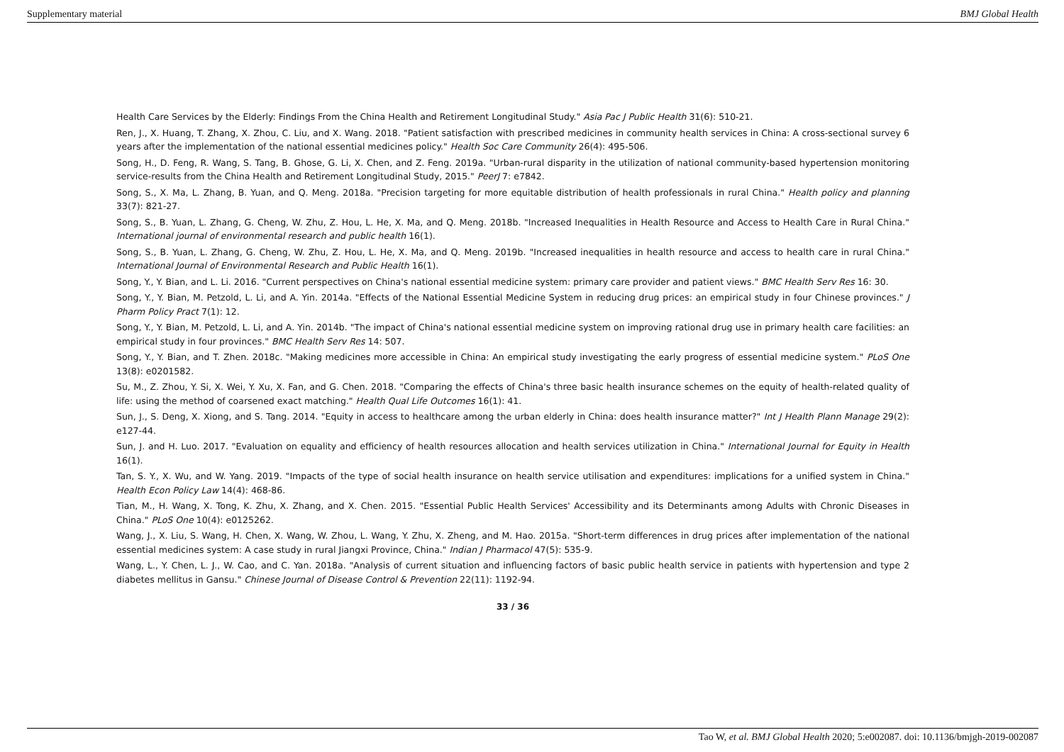Supplementary material BMJ Global Health
Health Care Services by the Elderly: Findings From the China Health and Retirement Longitudinal Study." Asia Pac J Public Health 31(6): 510-21.
Ren, J., X. Huang, T. Zhang, X. Zhou, C. Liu, and X. Wang. 2018. "Patient satisfaction with prescribed medicines in community health services in China: A cross-sectional survey 6 years after the implementation of the national essential medicines policy." Health Soc Care Community 26(4): 495-506.
Song, H., D. Feng, R. Wang, S. Tang, B. Ghose, G. Li, X. Chen, and Z. Feng. 2019a. "Urban-rural disparity in the utilization of national community-based hypertension monitoring service-results from the China Health and Retirement Longitudinal Study, 2015." PeerJ 7: e7842.
Song, S., X. Ma, L. Zhang, B. Yuan, and Q. Meng. 2018a. "Precision targeting for more equitable distribution of health professionals in rural China." Health policy and planning 33(7): 821-27.
Song, S., B. Yuan, L. Zhang, G. Cheng, W. Zhu, Z. Hou, L. He, X. Ma, and Q. Meng. 2018b. "Increased Inequalities in Health Resource and Access to Health Care in Rural China." International journal of environmental research and public health 16(1).
Song, S., B. Yuan, L. Zhang, G. Cheng, W. Zhu, Z. Hou, L. He, X. Ma, and Q. Meng. 2019b. "Increased inequalities in health resource and access to health care in rural China." International Journal of Environmental Research and Public Health 16(1).
Song, Y., Y. Bian, and L. Li. 2016. "Current perspectives on China's national essential medicine system: primary care provider and patient views." BMC Health Serv Res 16: 30.
Song, Y., Y. Bian, M. Petzold, L. Li, and A. Yin. 2014a. "Effects of the National Essential Medicine System in reducing drug prices: an empirical study in four Chinese provinces." J Pharm Policy Pract 7(1): 12.
Song, Y., Y. Bian, M. Petzold, L. Li, and A. Yin. 2014b. "The impact of China's national essential medicine system on improving rational drug use in primary health care facilities: an empirical study in four provinces." BMC Health Serv Res 14: 507.
Song, Y., Y. Bian, and T. Zhen. 2018c. "Making medicines more accessible in China: An empirical study investigating the early progress of essential medicine system." PLoS One 13(8): e0201582.
Su, M., Z. Zhou, Y. Si, X. Wei, Y. Xu, X. Fan, and G. Chen. 2018. "Comparing the effects of China's three basic health insurance schemes on the equity of health-related quality of life: using the method of coarsened exact matching." Health Qual Life Outcomes 16(1): 41.
Sun, J., S. Deng, X. Xiong, and S. Tang. 2014. "Equity in access to healthcare among the urban elderly in China: does health insurance matter?" Int J Health Plann Manage 29(2): e127-44.
Sun, J. and H. Luo. 2017. "Evaluation on equality and efficiency of health resources allocation and health services utilization in China." International Journal for Equity in Health 16(1).
Tan, S. Y., X. Wu, and W. Yang. 2019. "Impacts of the type of social health insurance on health service utilisation and expenditures: implications for a unified system in China." Health Econ Policy Law 14(4): 468-86.
Tian, M., H. Wang, X. Tong, K. Zhu, X. Zhang, and X. Chen. 2015. "Essential Public Health Services' Accessibility and its Determinants among Adults with Chronic Diseases in China." PLoS One 10(4): e0125262.
Wang, J., X. Liu, S. Wang, H. Chen, X. Wang, W. Zhou, L. Wang, Y. Zhu, X. Zheng, and M. Hao. 2015a. "Short-term differences in drug prices after implementation of the national essential medicines system: A case study in rural Jiangxi Province, China." Indian J Pharmacol 47(5): 535-9.
Wang, L., Y. Chen, L. J., W. Cao, and C. Yan. 2018a. "Analysis of current situation and influencing factors of basic public health service in patients with hypertension and type 2 diabetes mellitus in Gansu." Chinese Journal of Disease Control & Prevention 22(11): 1192-94.
33 / 36
Tao W, et al. BMJ Global Health 2020; 5:e002087. doi: 10.1136/bmjgh-2019-002087